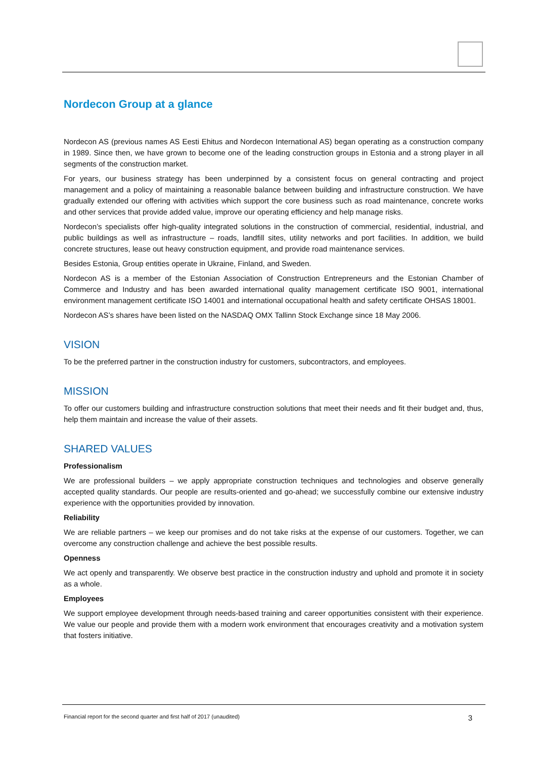Nordecon Group at a glance
Nordecon AS (previous names AS Eesti Ehitus and Nordecon International AS) began operating as a construction company in 1989. Since then, we have grown to become one of the leading construction groups in Estonia and a strong player in all segments of the construction market.
For years, our business strategy has been underpinned by a consistent focus on general contracting and project management and a policy of maintaining a reasonable balance between building and infrastructure construction. We have gradually extended our offering with activities which support the core business such as road maintenance, concrete works and other services that provide added value, improve our operating efficiency and help manage risks.
Nordecon’s specialists offer high-quality integrated solutions in the construction of commercial, residential, industrial, and public buildings as well as infrastructure – roads, landfill sites, utility networks and port facilities. In addition, we build concrete structures, lease out heavy construction equipment, and provide road maintenance services.
Besides Estonia, Group entities operate in Ukraine, Finland, and Sweden.
Nordecon AS is a member of the Estonian Association of Construction Entrepreneurs and the Estonian Chamber of Commerce and Industry and has been awarded international quality management certificate ISO 9001, international environment management certificate ISO 14001 and international occupational health and safety certificate OHSAS 18001.
Nordecon AS’s shares have been listed on the NASDAQ OMX Tallinn Stock Exchange since 18 May 2006.
VISION
To be the preferred partner in the construction industry for customers, subcontractors, and employees.
MISSION
To offer our customers building and infrastructure construction solutions that meet their needs and fit their budget and, thus, help them maintain and increase the value of their assets.
SHARED VALUES
Professionalism
We are professional builders – we apply appropriate construction techniques and technologies and observe generally accepted quality standards. Our people are results-oriented and go-ahead; we successfully combine our extensive industry experience with the opportunities provided by innovation.
Reliability
We are reliable partners – we keep our promises and do not take risks at the expense of our customers. Together, we can overcome any construction challenge and achieve the best possible results.
Openness
We act openly and transparently. We observe best practice in the construction industry and uphold and promote it in society as a whole.
Employees
We support employee development through needs-based training and career opportunities consistent with their experience. We value our people and provide them with a modern work environment that encourages creativity and a motivation system that fosters initiative.
Financial report for the second quarter and first half of 2017 (unaudited) 3